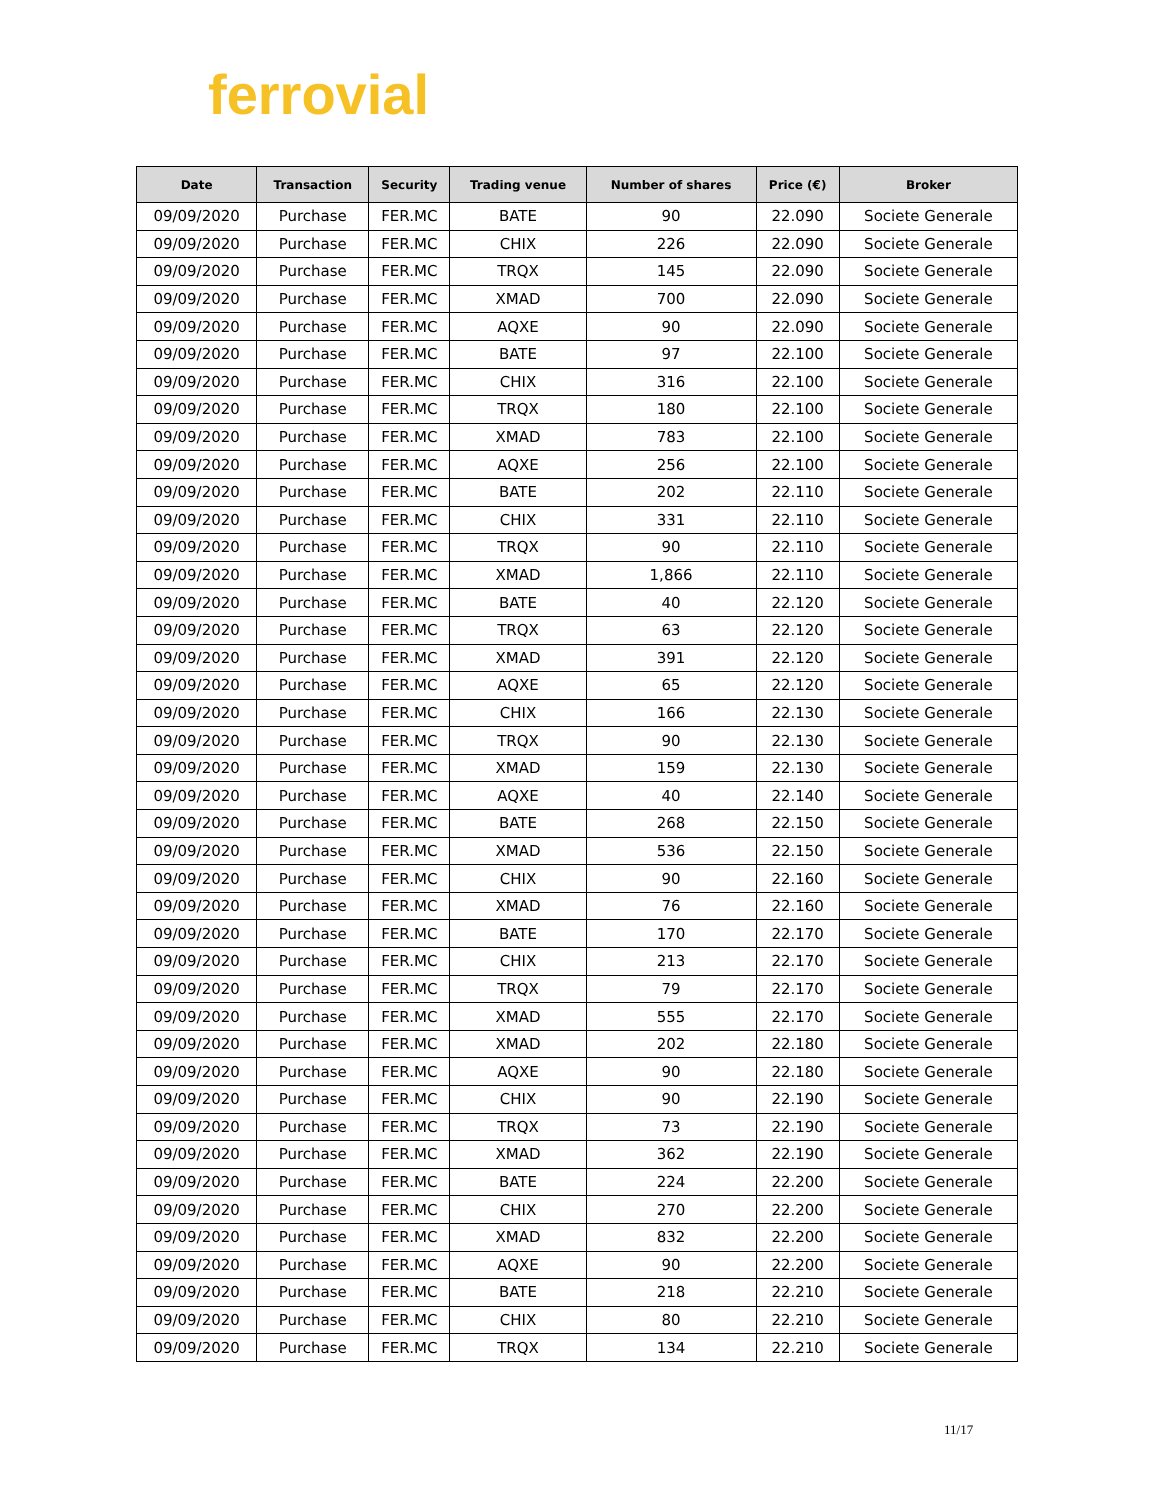ferrovial
| Date | Transaction | Security | Trading venue | Number of shares | Price (€) | Broker |
| --- | --- | --- | --- | --- | --- | --- |
| 09/09/2020 | Purchase | FER.MC | BATE | 90 | 22.090 | Societe Generale |
| 09/09/2020 | Purchase | FER.MC | CHIX | 226 | 22.090 | Societe Generale |
| 09/09/2020 | Purchase | FER.MC | TRQX | 145 | 22.090 | Societe Generale |
| 09/09/2020 | Purchase | FER.MC | XMAD | 700 | 22.090 | Societe Generale |
| 09/09/2020 | Purchase | FER.MC | AQXE | 90 | 22.090 | Societe Generale |
| 09/09/2020 | Purchase | FER.MC | BATE | 97 | 22.100 | Societe Generale |
| 09/09/2020 | Purchase | FER.MC | CHIX | 316 | 22.100 | Societe Generale |
| 09/09/2020 | Purchase | FER.MC | TRQX | 180 | 22.100 | Societe Generale |
| 09/09/2020 | Purchase | FER.MC | XMAD | 783 | 22.100 | Societe Generale |
| 09/09/2020 | Purchase | FER.MC | AQXE | 256 | 22.100 | Societe Generale |
| 09/09/2020 | Purchase | FER.MC | BATE | 202 | 22.110 | Societe Generale |
| 09/09/2020 | Purchase | FER.MC | CHIX | 331 | 22.110 | Societe Generale |
| 09/09/2020 | Purchase | FER.MC | TRQX | 90 | 22.110 | Societe Generale |
| 09/09/2020 | Purchase | FER.MC | XMAD | 1,866 | 22.110 | Societe Generale |
| 09/09/2020 | Purchase | FER.MC | BATE | 40 | 22.120 | Societe Generale |
| 09/09/2020 | Purchase | FER.MC | TRQX | 63 | 22.120 | Societe Generale |
| 09/09/2020 | Purchase | FER.MC | XMAD | 391 | 22.120 | Societe Generale |
| 09/09/2020 | Purchase | FER.MC | AQXE | 65 | 22.120 | Societe Generale |
| 09/09/2020 | Purchase | FER.MC | CHIX | 166 | 22.130 | Societe Generale |
| 09/09/2020 | Purchase | FER.MC | TRQX | 90 | 22.130 | Societe Generale |
| 09/09/2020 | Purchase | FER.MC | XMAD | 159 | 22.130 | Societe Generale |
| 09/09/2020 | Purchase | FER.MC | AQXE | 40 | 22.140 | Societe Generale |
| 09/09/2020 | Purchase | FER.MC | BATE | 268 | 22.150 | Societe Generale |
| 09/09/2020 | Purchase | FER.MC | XMAD | 536 | 22.150 | Societe Generale |
| 09/09/2020 | Purchase | FER.MC | CHIX | 90 | 22.160 | Societe Generale |
| 09/09/2020 | Purchase | FER.MC | XMAD | 76 | 22.160 | Societe Generale |
| 09/09/2020 | Purchase | FER.MC | BATE | 170 | 22.170 | Societe Generale |
| 09/09/2020 | Purchase | FER.MC | CHIX | 213 | 22.170 | Societe Generale |
| 09/09/2020 | Purchase | FER.MC | TRQX | 79 | 22.170 | Societe Generale |
| 09/09/2020 | Purchase | FER.MC | XMAD | 555 | 22.170 | Societe Generale |
| 09/09/2020 | Purchase | FER.MC | XMAD | 202 | 22.180 | Societe Generale |
| 09/09/2020 | Purchase | FER.MC | AQXE | 90 | 22.180 | Societe Generale |
| 09/09/2020 | Purchase | FER.MC | CHIX | 90 | 22.190 | Societe Generale |
| 09/09/2020 | Purchase | FER.MC | TRQX | 73 | 22.190 | Societe Generale |
| 09/09/2020 | Purchase | FER.MC | XMAD | 362 | 22.190 | Societe Generale |
| 09/09/2020 | Purchase | FER.MC | BATE | 224 | 22.200 | Societe Generale |
| 09/09/2020 | Purchase | FER.MC | CHIX | 270 | 22.200 | Societe Generale |
| 09/09/2020 | Purchase | FER.MC | XMAD | 832 | 22.200 | Societe Generale |
| 09/09/2020 | Purchase | FER.MC | AQXE | 90 | 22.200 | Societe Generale |
| 09/09/2020 | Purchase | FER.MC | BATE | 218 | 22.210 | Societe Generale |
| 09/09/2020 | Purchase | FER.MC | CHIX | 80 | 22.210 | Societe Generale |
| 09/09/2020 | Purchase | FER.MC | TRQX | 134 | 22.210 | Societe Generale |
11/17